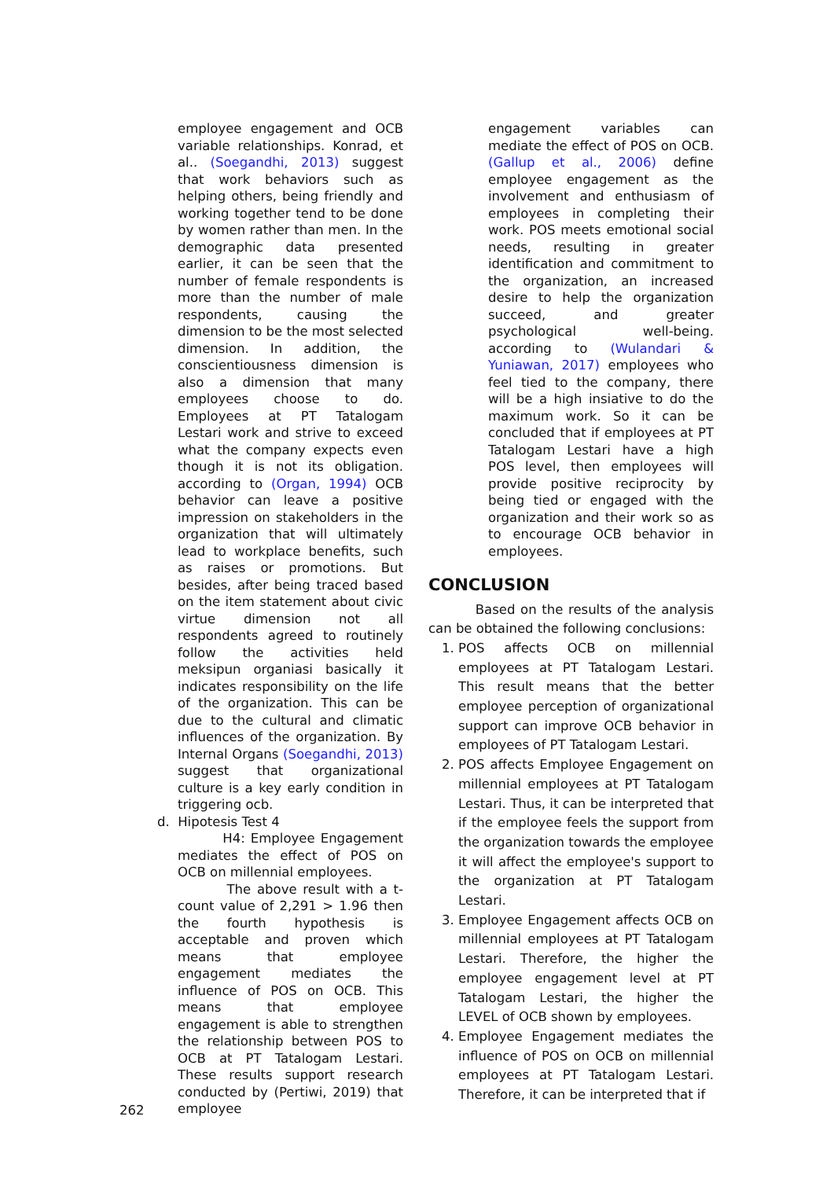employee engagement and OCB variable relationships. Konrad, et al.. (Soegandhi, 2013) suggest that work behaviors such as helping others, being friendly and working together tend to be done by women rather than men. In the demographic data presented earlier, it can be seen that the number of female respondents is more than the number of male respondents, causing the dimension to be the most selected dimension. In addition, the conscientiousness dimension is also a dimension that many employees choose to do. Employees at PT Tatalogam Lestari work and strive to exceed what the company expects even though it is not its obligation. according to (Organ, 1994) OCB behavior can leave a positive impression on stakeholders in the organization that will ultimately lead to workplace benefits, such as raises or promotions. But besides, after being traced based on the item statement about civic virtue dimension not all respondents agreed to routinely follow the activities held meksipun organiasi basically it indicates responsibility on the life of the organization. This can be due to the cultural and climatic influences of the organization. By Internal Organs (Soegandhi, 2013) suggest that organizational culture is a key early condition in triggering ocb.
d. Hipotesis Test 4
H4: Employee Engagement mediates the effect of POS on OCB on millennial employees.
The above result with a t-count value of 2,291 > 1.96 then the fourth hypothesis is acceptable and proven which means that employee engagement mediates the influence of POS on OCB. This means that employee engagement is able to strengthen the relationship between POS to OCB at PT Tatalogam Lestari. These results support research conducted by (Pertiwi, 2019) that employee
engagement variables can mediate the effect of POS on OCB. (Gallup et al., 2006) define employee engagement as the involvement and enthusiasm of employees in completing their work. POS meets emotional social needs, resulting in greater identification and commitment to the organization, an increased desire to help the organization succeed, and greater psychological well-being. according to (Wulandari & Yuniawan, 2017) employees who feel tied to the company, there will be a high insiative to do the maximum work. So it can be concluded that if employees at PT Tatalogam Lestari have a high POS level, then employees will provide positive reciprocity by being tied or engaged with the organization and their work so as to encourage OCB behavior in employees.
CONCLUSION
Based on the results of the analysis can be obtained the following conclusions:
1. POS affects OCB on millennial employees at PT Tatalogam Lestari. This result means that the better employee perception of organizational support can improve OCB behavior in employees of PT Tatalogam Lestari.
2. POS affects Employee Engagement on millennial employees at PT Tatalogam Lestari. Thus, it can be interpreted that if the employee feels the support from the organization towards the employee it will affect the employee's support to the organization at PT Tatalogam Lestari.
3. Employee Engagement affects OCB on millennial employees at PT Tatalogam Lestari. Therefore, the higher the employee engagement level at PT Tatalogam Lestari, the higher the LEVEL of OCB shown by employees.
4. Employee Engagement mediates the influence of POS on OCB on millennial employees at PT Tatalogam Lestari. Therefore, it can be interpreted that if
262